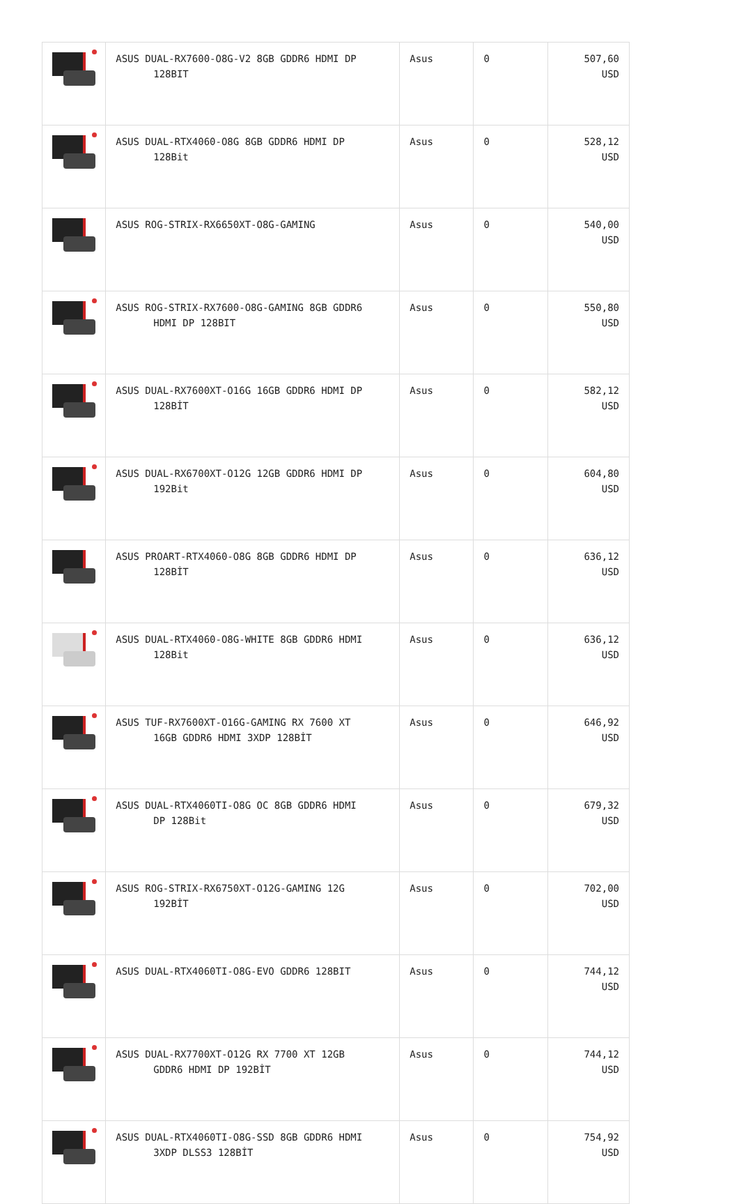| | ASUS DUAL-RX7600-O8G-V2 8GB GDDR6 HDMI DP 128BIT | Asus | 0 | 507,60 USD |
| | ASUS DUAL-RTX4060-O8G 8GB GDDR6 HDMI DP 128Bit | Asus | 0 | 528,12 USD |
| | ASUS ROG-STRIX-RX6650XT-O8G-GAMING | Asus | 0 | 540,00 USD |
| | ASUS ROG-STRIX-RX7600-O8G-GAMING 8GB GDDR6 HDMI DP 128BIT | Asus | 0 | 550,80 USD |
| | ASUS DUAL-RX7600XT-O16G 16GB GDDR6 HDMI DP 128BİT | Asus | 0 | 582,12 USD |
| | ASUS DUAL-RX6700XT-O12G 12GB GDDR6 HDMI DP 192Bit | Asus | 0 | 604,80 USD |
| | ASUS PROART-RTX4060-O8G 8GB GDDR6 HDMI DP 128BİT | Asus | 0 | 636,12 USD |
| | ASUS DUAL-RTX4060-O8G-WHITE 8GB GDDR6 HDMI 128Bit | Asus | 0 | 636,12 USD |
| | ASUS TUF-RX7600XT-O16G-GAMING RX 7600 XT 16GB GDDR6 HDMI 3XDP 128BİT | Asus | 0 | 646,92 USD |
| | ASUS DUAL-RTX4060TI-O8G OC 8GB GDDR6 HDMI DP 128Bit | Asus | 0 | 679,32 USD |
| | ASUS ROG-STRIX-RX6750XT-O12G-GAMING 12G 192BİT | Asus | 0 | 702,00 USD |
| | ASUS DUAL-RTX4060TI-O8G-EVO GDDR6 128BIT | Asus | 0 | 744,12 USD |
| | ASUS DUAL-RX7700XT-O12G RX 7700 XT 12GB GDDR6 HDMI DP 192BİT | Asus | 0 | 744,12 USD |
| | ASUS DUAL-RTX4060TI-O8G-SSD 8GB GDDR6 HDMI 3XDP DLSS3 128BİT | Asus | 0 | 754,92 USD |